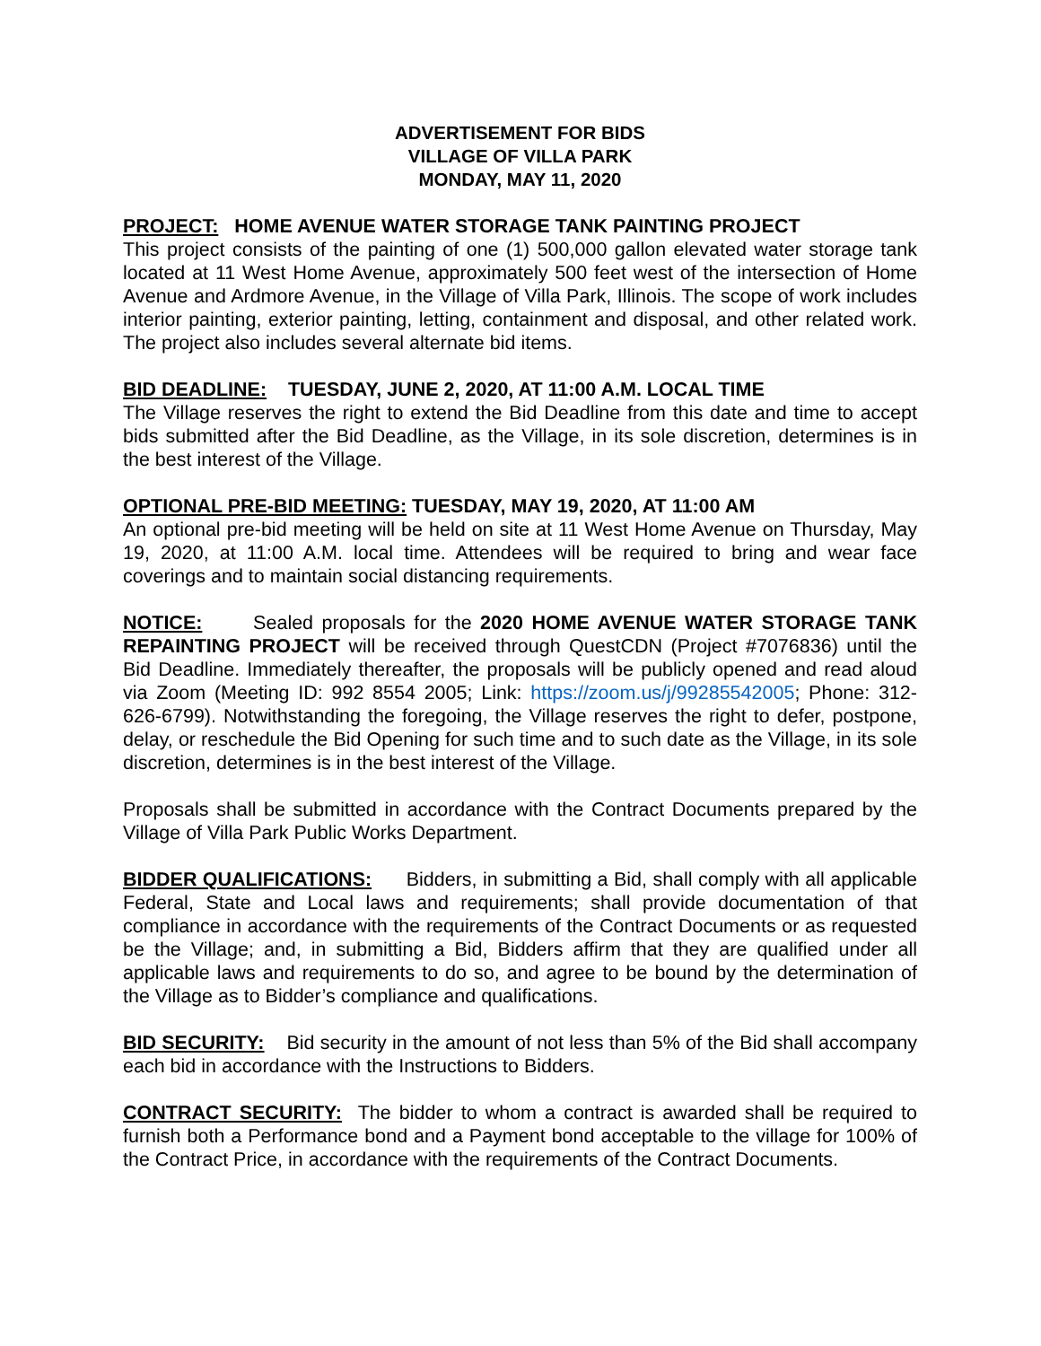ADVERTISEMENT FOR BIDS
VILLAGE OF VILLA PARK
MONDAY, MAY 11, 2020
PROJECT: HOME AVENUE WATER STORAGE TANK PAINTING PROJECT
This project consists of the painting of one (1) 500,000 gallon elevated water storage tank located at 11 West Home Avenue, approximately 500 feet west of the intersection of Home Avenue and Ardmore Avenue, in the Village of Villa Park, Illinois. The scope of work includes interior painting, exterior painting, letting, containment and disposal, and other related work. The project also includes several alternate bid items.
BID DEADLINE: TUESDAY, JUNE 2, 2020, AT 11:00 A.M. LOCAL TIME
The Village reserves the right to extend the Bid Deadline from this date and time to accept bids submitted after the Bid Deadline, as the Village, in its sole discretion, determines is in the best interest of the Village.
OPTIONAL PRE-BID MEETING: TUESDAY, MAY 19, 2020, AT 11:00 AM
An optional pre-bid meeting will be held on site at 11 West Home Avenue on Thursday, May 19, 2020, at 11:00 A.M. local time. Attendees will be required to bring and wear face coverings and to maintain social distancing requirements.
NOTICE: Sealed proposals for the 2020 HOME AVENUE WATER STORAGE TANK REPAINTING PROJECT will be received through QuestCDN (Project #7076836) until the Bid Deadline. Immediately thereafter, the proposals will be publicly opened and read aloud via Zoom (Meeting ID: 992 8554 2005; Link: https://zoom.us/j/99285542005; Phone: 312-626-6799). Notwithstanding the foregoing, the Village reserves the right to defer, postpone, delay, or reschedule the Bid Opening for such time and to such date as the Village, in its sole discretion, determines is in the best interest of the Village.
Proposals shall be submitted in accordance with the Contract Documents prepared by the Village of Villa Park Public Works Department.
BIDDER QUALIFICATIONS: Bidders, in submitting a Bid, shall comply with all applicable Federal, State and Local laws and requirements; shall provide documentation of that compliance in accordance with the requirements of the Contract Documents or as requested be the Village; and, in submitting a Bid, Bidders affirm that they are qualified under all applicable laws and requirements to do so, and agree to be bound by the determination of the Village as to Bidder’s compliance and qualifications.
BID SECURITY: Bid security in the amount of not less than 5% of the Bid shall accompany each bid in accordance with the Instructions to Bidders.
CONTRACT SECURITY: The bidder to whom a contract is awarded shall be required to furnish both a Performance bond and a Payment bond acceptable to the village for 100% of the Contract Price, in accordance with the requirements of the Contract Documents.